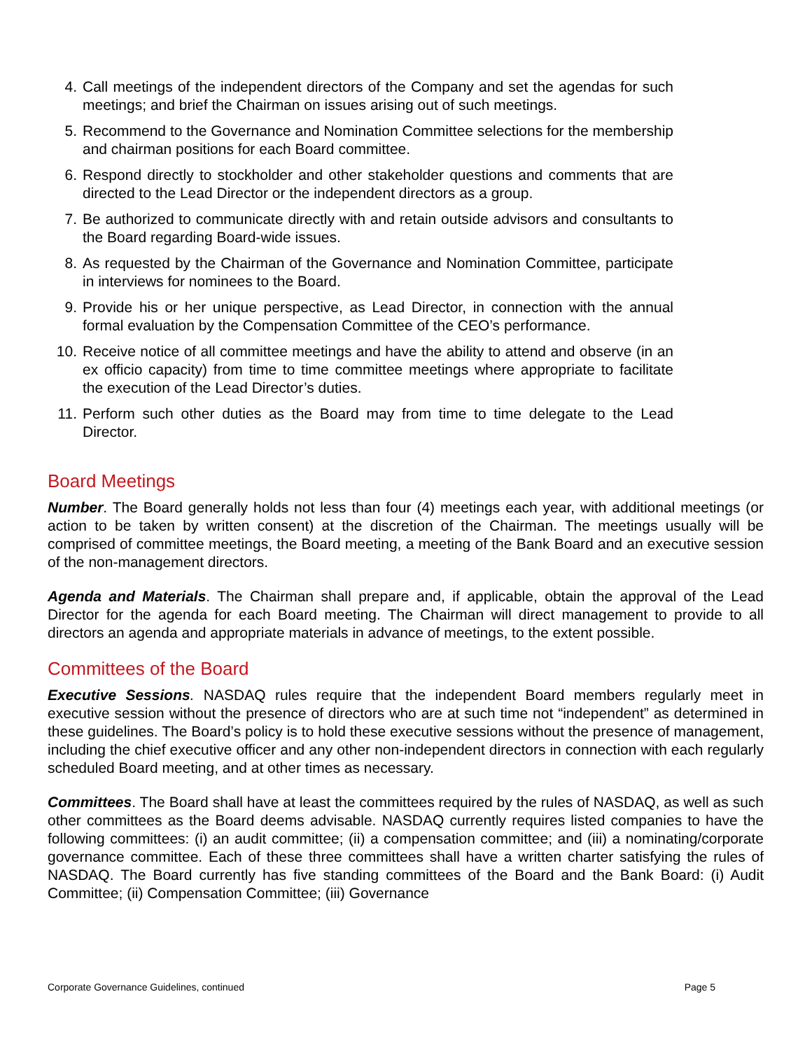4. Call meetings of the independent directors of the Company and set the agendas for such meetings; and brief the Chairman on issues arising out of such meetings.
5. Recommend to the Governance and Nomination Committee selections for the membership and chairman positions for each Board committee.
6. Respond directly to stockholder and other stakeholder questions and comments that are directed to the Lead Director or the independent directors as a group.
7. Be authorized to communicate directly with and retain outside advisors and consultants to the Board regarding Board-wide issues.
8. As requested by the Chairman of the Governance and Nomination Committee, participate in interviews for nominees to the Board.
9. Provide his or her unique perspective, as Lead Director, in connection with the annual formal evaluation by the Compensation Committee of the CEO’s performance.
10. Receive notice of all committee meetings and have the ability to attend and observe (in an ex officio capacity) from time to time committee meetings where appropriate to facilitate the execution of the Lead Director’s duties.
11. Perform such other duties as the Board may from time to time delegate to the Lead Director.
Board Meetings
Number. The Board generally holds not less than four (4) meetings each year, with additional meetings (or action to be taken by written consent) at the discretion of the Chairman. The meetings usually will be comprised of committee meetings, the Board meeting, a meeting of the Bank Board and an executive session of the non-management directors.
Agenda and Materials. The Chairman shall prepare and, if applicable, obtain the approval of the Lead Director for the agenda for each Board meeting. The Chairman will direct management to provide to all directors an agenda and appropriate materials in advance of meetings, to the extent possible.
Committees of the Board
Executive Sessions. NASDAQ rules require that the independent Board members regularly meet in executive session without the presence of directors who are at such time not “independent” as determined in these guidelines. The Board’s policy is to hold these executive sessions without the presence of management, including the chief executive officer and any other non-independent directors in connection with each regularly scheduled Board meeting, and at other times as necessary.
Committees. The Board shall have at least the committees required by the rules of NASDAQ, as well as such other committees as the Board deems advisable. NASDAQ currently requires listed companies to have the following committees: (i) an audit committee; (ii) a compensation committee; and (iii) a nominating/corporate governance committee. Each of these three committees shall have a written charter satisfying the rules of NASDAQ. The Board currently has five standing committees of the Board and the Bank Board: (i) Audit Committee; (ii) Compensation Committee; (iii) Governance
Corporate Governance Guidelines, continued Page 5